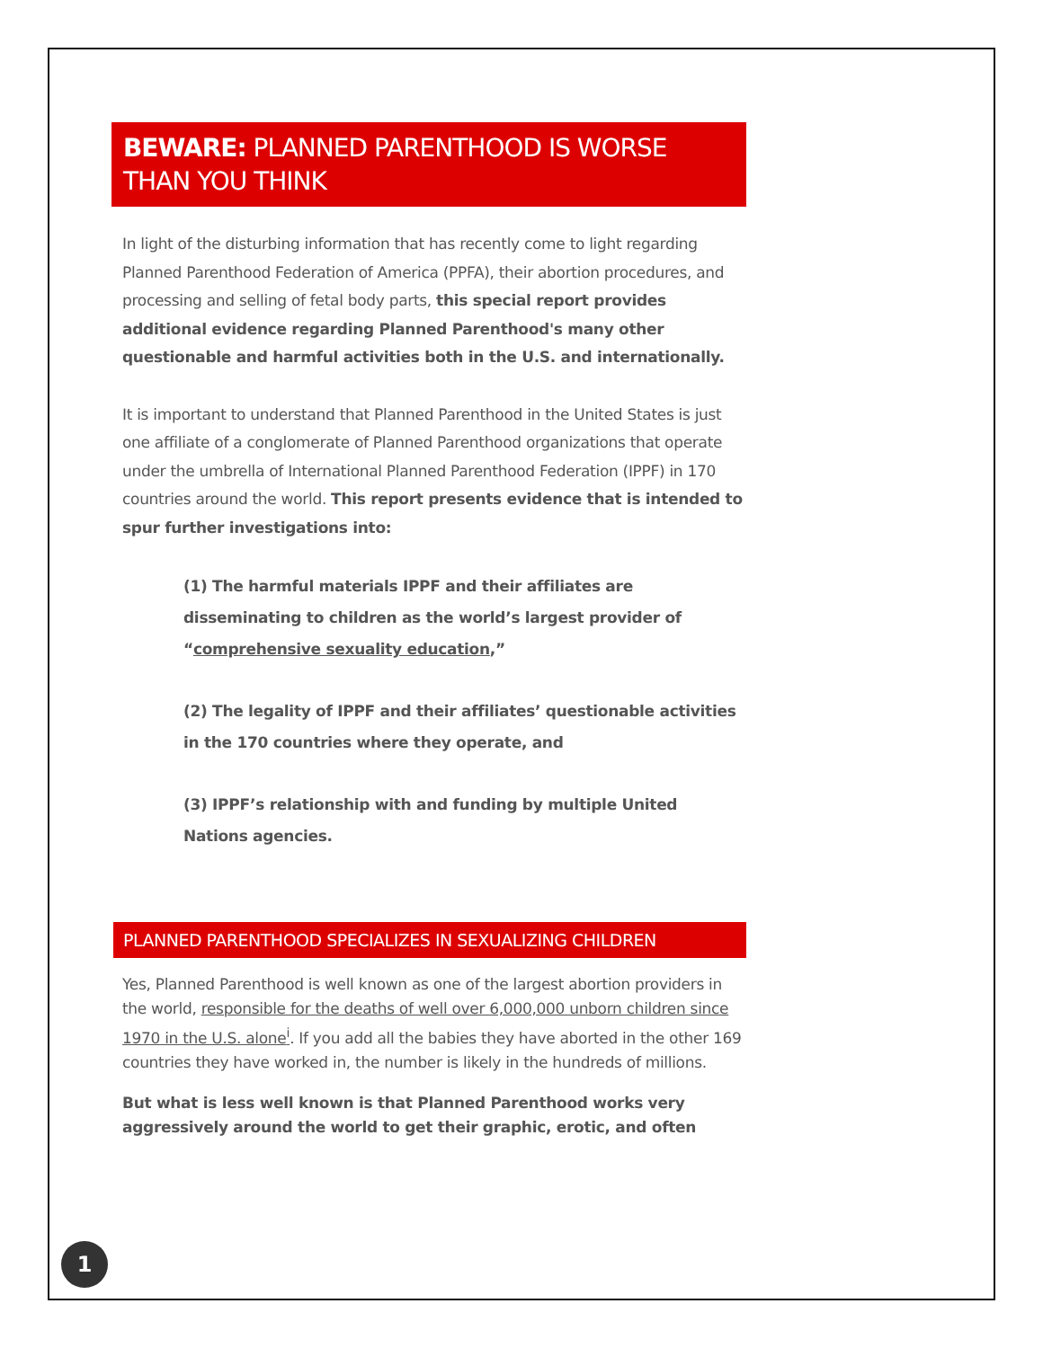BEWARE: PLANNED PARENTHOOD IS WORSE THAN YOU THINK
In light of the disturbing information that has recently come to light regarding Planned Parenthood Federation of America (PPFA), their abortion procedures, and processing and selling of fetal body parts, this special report provides additional evidence regarding Planned Parenthood's many other questionable and harmful activities both in the U.S. and internationally.
It is important to understand that Planned Parenthood in the United States is just one affiliate of a conglomerate of Planned Parenthood organizations that operate under the umbrella of International Planned Parenthood Federation (IPPF) in 170 countries around the world. This report presents evidence that is intended to spur further investigations into:
(1) The harmful materials IPPF and their affiliates are disseminating to children as the world’s largest provider of “comprehensive sexuality education,”
(2) The legality of IPPF and their affiliates’ questionable activities in the 170 countries where they operate, and
(3) IPPF’s relationship with and funding by multiple United Nations agencies.
PLANNED PARENTHOOD SPECIALIZES IN SEXUALIZING CHILDREN
Yes, Planned Parenthood is well known as one of the largest abortion providers in the world, responsible for the deaths of well over 6,000,000 unborn children since 1970 in the U.S. alone<sup>i</sup>. If you add all the babies they have aborted in the other 169 countries they have worked in, the number is likely in the hundreds of millions.
But what is less well known is that Planned Parenthood works very aggressively around the world to get their graphic, erotic, and often
1